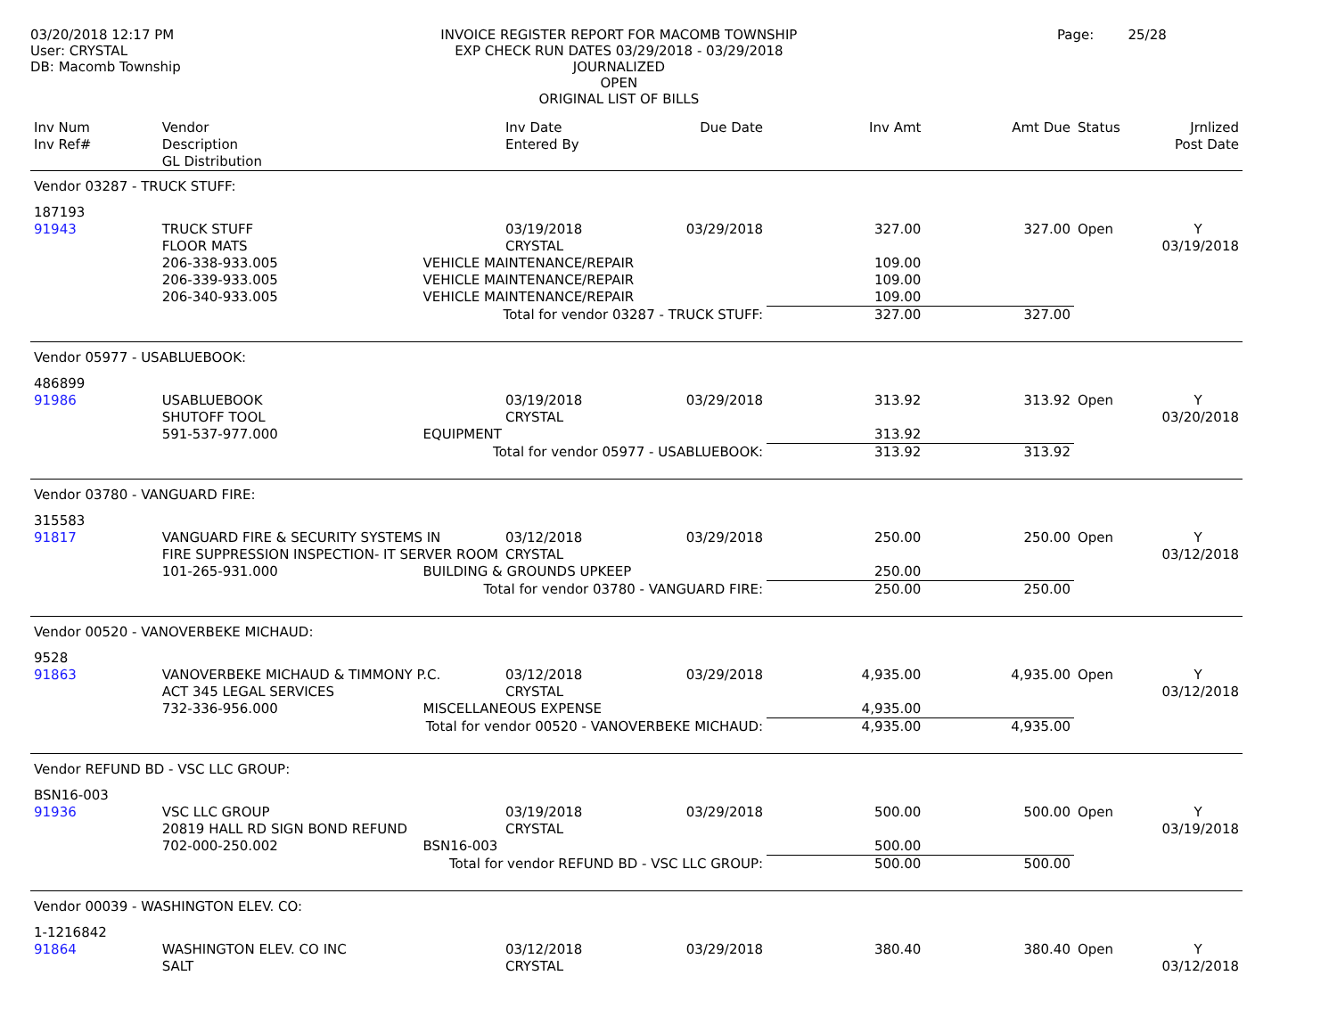03/20/2018 12:17 PM
User: CRYSTAL
DB: Macomb Township
INVOICE REGISTER REPORT FOR MACOMB TOWNSHIP
EXP CHECK RUN DATES 03/29/2018 - 03/29/2018
JOURNALIZED
OPEN
ORIGINAL LIST OF BILLS
Page: 25/28
| Inv Num Inv Ref# | Vendor Description GL Distribution | | Inv Date Entered By | Due Date | Inv Amt | Amt Due | Status | Jrnlized Post Date |
| --- | --- | --- | --- | --- | --- | --- | --- | --- |
| Vendor 03287 - TRUCK STUFF: | | | | | | | | |
| 187193 | | | | | | | | |
| 91943 | TRUCK STUFF | | 03/19/2018 | 03/29/2018 | 327.00 | 327.00 | Open | Y |
| | FLOOR MATS | | CRYSTAL | | | | | 03/19/2018 |
| | 206-338-933.005 | VEHICLE MAINTENANCE/REPAIR | | | 109.00 | | | |
| | 206-339-933.005 | VEHICLE MAINTENANCE/REPAIR | | | 109.00 | | | |
| | 206-340-933.005 | VEHICLE MAINTENANCE/REPAIR | | | 109.00 | | | |
| Total for vendor 03287 - TRUCK STUFF: | | | | | 327.00 | 327.00 | | |
| Vendor 05977 - USABLUEBOOK: | | | | | | | | |
| 486899 | | | | | | | | |
| 91986 | USABLUEBOOK | | 03/19/2018 | 03/29/2018 | 313.92 | 313.92 | Open | Y |
| | SHUTOFF TOOL | | CRYSTAL | | | | | 03/20/2018 |
| | 591-537-977.000 | EQUIPMENT | | | 313.92 | | | |
| Total for vendor 05977 - USABLUEBOOK: | | | | | 313.92 | 313.92 | | |
| Vendor 03780 - VANGUARD FIRE: | | | | | | | | |
| 315583 | | | | | | | | |
| 91817 | VANGUARD FIRE & SECURITY SYSTEMS IN | | 03/12/2018 | 03/29/2018 | 250.00 | 250.00 | Open | Y |
| | FIRE SUPPRESSION INSPECTION- IT SERVER ROOM | | CRYSTAL | | | | | 03/12/2018 |
| | 101-265-931.000 | BUILDING & GROUNDS UPKEEP | | | 250.00 | | | |
| Total for vendor 03780 - VANGUARD FIRE: | | | | | 250.00 | 250.00 | | |
| Vendor 00520 - VANOVERBEKE MICHAUD: | | | | | | | | |
| 9528 | | | | | | | | |
| 91863 | VANOVERBEKE MICHAUD & TIMMONY P.C. | | 03/12/2018 | 03/29/2018 | 4,935.00 | 4,935.00 | Open | Y |
| | ACT 345 LEGAL SERVICES | | CRYSTAL | | | | | 03/12/2018 |
| | 732-336-956.000 | MISCELLANEOUS EXPENSE | | | 4,935.00 | | | |
| Total for vendor 00520 - VANOVERBEKE MICHAUD: | | | | | 4,935.00 | 4,935.00 | | |
| Vendor REFUND BD - VSC LLC GROUP: | | | | | | | | |
| BSN16-003 | | | | | | | | |
| 91936 | VSC LLC GROUP | | 03/19/2018 | 03/29/2018 | 500.00 | 500.00 | Open | Y |
| | 20819 HALL RD SIGN BOND REFUND | | CRYSTAL | | | | | 03/19/2018 |
| | 702-000-250.002 | BSN16-003 | | | 500.00 | | | |
| Total for vendor REFUND BD - VSC LLC GROUP: | | | | | 500.00 | 500.00 | | |
| Vendor 00039 - WASHINGTON ELEV. CO: | | | | | | | | |
| 1-1216842 | | | | | | | | |
| 91864 | WASHINGTON ELEV. CO INC | | 03/12/2018 | 03/29/2018 | 380.40 | 380.40 | Open | Y |
| | SALT | | CRYSTAL | | | | | 03/12/2018 |